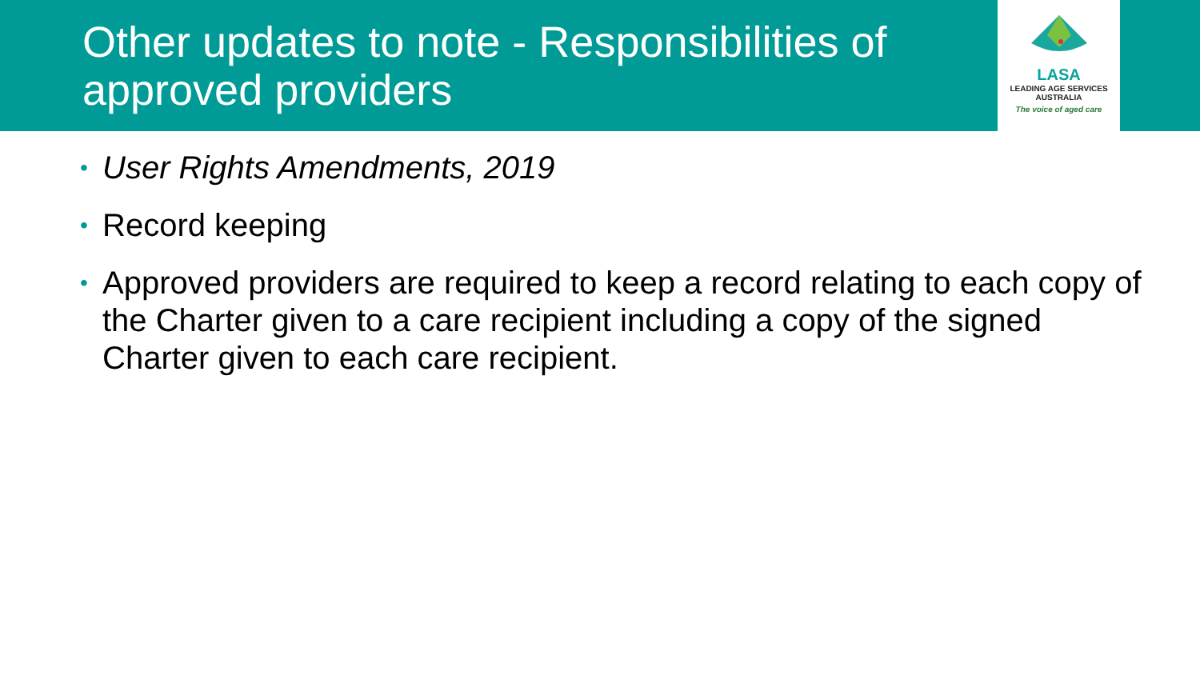Other updates to note - Responsibilities of approved providers
LASA
LEADING AGE SERVICES
AUSTRALIA
The voice of aged care
• User Rights Amendments, 2019
• Record keeping
• Approved providers are required to keep a record relating to each copy of the Charter given to a care recipient including a copy of the signed Charter given to each care recipient.